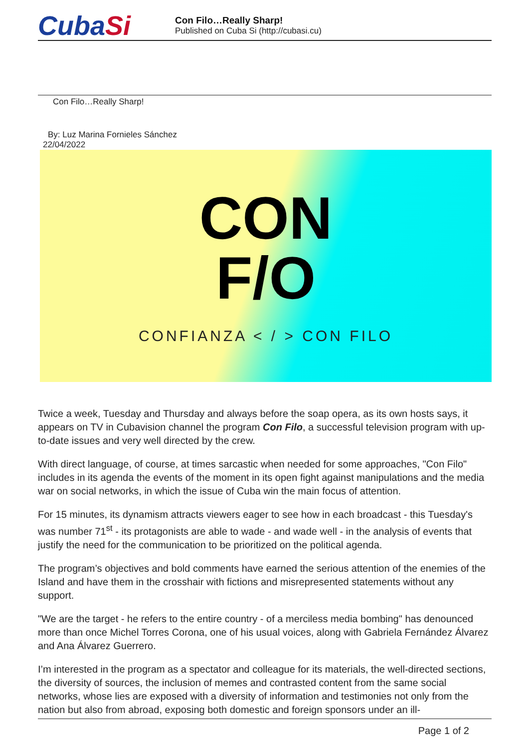CubaSi
Con Filo…Really Sharp!
Published on Cuba Si (http://cubasi.cu)
Con Filo…Really Sharp!
By: Luz Marina Fornieles Sánchez
22/04/2022
CON
F/O
CONFIANZA < / > CON FILO
Twice a week, Tuesday and Thursday and always before the soap opera, as its own hosts says, it appears on TV in Cubavision channel the program Con Filo, a successful television program with up-to-date issues and very well directed by the crew.
With direct language, of course, at times sarcastic when needed for some approaches, "Con Filo" includes in its agenda the events of the moment in its open fight against manipulations and the media war on social networks, in which the issue of Cuba win the main focus of attention.
For 15 minutes, its dynamism attracts viewers eager to see how in each broadcast - this Tuesday's was number 71<sup>st</sup> - its protagonists are able to wade - and wade well - in the analysis of events that justify the need for the communication to be prioritized on the political agenda.
The program’s objectives and bold comments have earned the serious attention of the enemies of the Island and have them in the crosshair with fictions and misrepresented statements without any support.
"We are the target - he refers to the entire country - of a merciless media bombing" has denounced more than once Michel Torres Corona, one of his usual voices, along with Gabriela Fernández Álvarez and Ana Álvarez Guerrero.
I’m interested in the program as a spectator and colleague for its materials, the well-directed sections, the diversity of sources, the inclusion of memes and contrasted content from the same social networks, whose lies are exposed with a diversity of information and testimonies not only from the nation but also from abroad, exposing both domestic and foreign sponsors under an ill-
Page 1 of 2